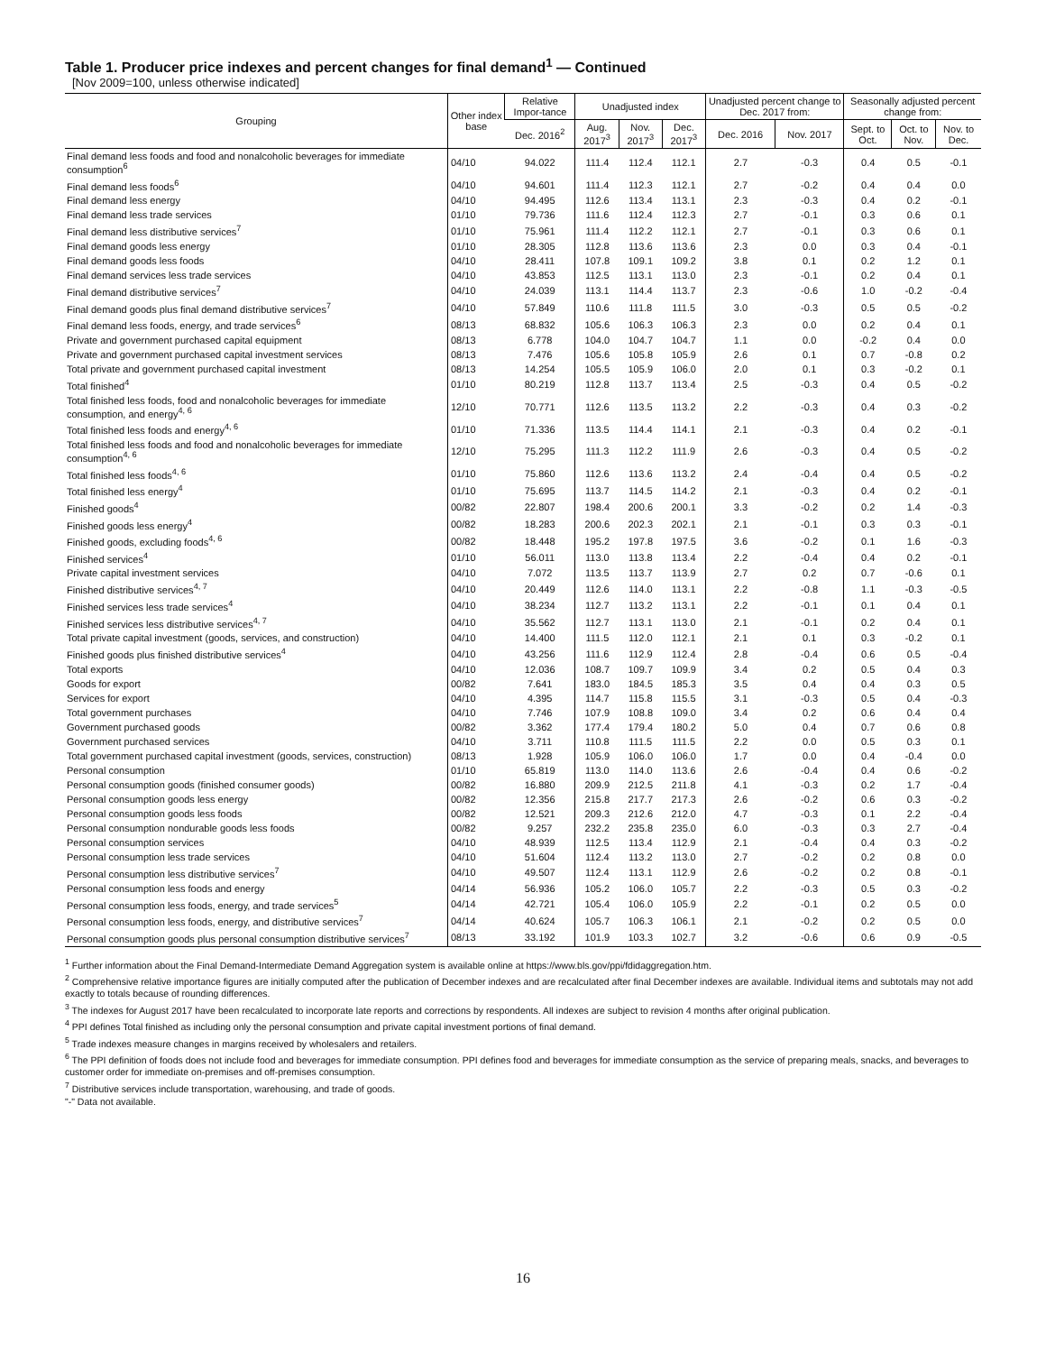Table 1. Producer price indexes and percent changes for final demand<sup>1</sup> — Continued
[Nov 2009=100, unless otherwise indicated]
| Grouping | Other index base | Relative Impor-tance | Unadjusted index | | | Unadjusted percent change to Dec. 2017 from: | | Seasonally adjusted percent change from: | | |
| --- | --- | --- | --- | --- | --- | --- | --- | --- | --- | --- |
| | | Dec. 2016<sup>2</sup> | Aug. 2017<sup>3</sup> | Nov. 2017<sup>3</sup> | Dec. 2017<sup>3</sup> | Dec. 2016 | Nov. 2017 | Sept. to Oct. | Oct. to Nov. | Nov. to Dec. |
| Final demand less foods and food and nonalcoholic beverages for immediate consumption<sup>6</sup> | 04/10 | 94.022 | 111.4 | 112.4 | 112.1 | 2.7 | -0.3 | 0.4 | 0.5 | -0.1 |
| Final demand less foods<sup>6</sup> | 04/10 | 94.601 | 111.4 | 112.3 | 112.1 | 2.7 | -0.2 | 0.4 | 0.4 | 0.0 |
| Final demand less energy | 04/10 | 94.495 | 112.6 | 113.4 | 113.1 | 2.3 | -0.3 | 0.4 | 0.2 | -0.1 |
| Final demand less trade services | 01/10 | 79.736 | 111.6 | 112.4 | 112.3 | 2.7 | -0.1 | 0.3 | 0.6 | 0.1 |
| Final demand less distributive services<sup>7</sup> | 01/10 | 75.961 | 111.4 | 112.2 | 112.1 | 2.7 | -0.1 | 0.3 | 0.6 | 0.1 |
| Final demand goods less energy | 01/10 | 28.305 | 112.8 | 113.6 | 113.6 | 2.3 | 0.0 | 0.3 | 0.4 | -0.1 |
| Final demand goods less foods | 04/10 | 28.411 | 107.8 | 109.1 | 109.2 | 3.8 | 0.1 | 0.2 | 1.2 | 0.1 |
| Final demand services less trade services | 04/10 | 43.853 | 112.5 | 113.1 | 113.0 | 2.3 | -0.1 | 0.2 | 0.4 | 0.1 |
| Final demand distributive services<sup>7</sup> | 04/10 | 24.039 | 113.1 | 114.4 | 113.7 | 2.3 | -0.6 | 1.0 | -0.2 | -0.4 |
| Final demand goods plus final demand distributive services<sup>7</sup> | 04/10 | 57.849 | 110.6 | 111.8 | 111.5 | 3.0 | -0.3 | 0.5 | 0.5 | -0.2 |
| Final demand less foods, energy, and trade services<sup>6</sup> | 08/13 | 68.832 | 105.6 | 106.3 | 106.3 | 2.3 | 0.0 | 0.2 | 0.4 | 0.1 |
| Private and government purchased capital equipment | 08/13 | 6.778 | 104.0 | 104.7 | 104.7 | 1.1 | 0.0 | -0.2 | 0.4 | 0.0 |
| Private and government purchased capital investment services | 08/13 | 7.476 | 105.6 | 105.8 | 105.9 | 2.6 | 0.1 | 0.7 | -0.8 | 0.2 |
| Total private and government purchased capital investment | 08/13 | 14.254 | 105.5 | 105.9 | 106.0 | 2.0 | 0.1 | 0.3 | -0.2 | 0.1 |
| Total finished<sup>4</sup> | 01/10 | 80.219 | 112.8 | 113.7 | 113.4 | 2.5 | -0.3 | 0.4 | 0.5 | -0.2 |
| Total finished less foods, food and nonalcoholic beverages for immediate consumption, and energy<sup>4, 6</sup> | 12/10 | 70.771 | 112.6 | 113.5 | 113.2 | 2.2 | -0.3 | 0.4 | 0.3 | -0.2 |
| Total finished less foods and energy<sup>4, 6</sup> | 01/10 | 71.336 | 113.5 | 114.4 | 114.1 | 2.1 | -0.3 | 0.4 | 0.2 | -0.1 |
| Total finished less foods and food and nonalcoholic beverages for immediate consumption<sup>4, 6</sup> | 12/10 | 75.295 | 111.3 | 112.2 | 111.9 | 2.6 | -0.3 | 0.4 | 0.5 | -0.2 |
| Total finished less foods<sup>4, 6</sup> | 01/10 | 75.860 | 112.6 | 113.6 | 113.2 | 2.4 | -0.4 | 0.4 | 0.5 | -0.2 |
| Total finished less energy<sup>4</sup> | 01/10 | 75.695 | 113.7 | 114.5 | 114.2 | 2.1 | -0.3 | 0.4 | 0.2 | -0.1 |
| Finished goods<sup>4</sup> | 00/82 | 22.807 | 198.4 | 200.6 | 200.1 | 3.3 | -0.2 | 0.2 | 1.4 | -0.3 |
| Finished goods less energy<sup>4</sup> | 00/82 | 18.283 | 200.6 | 202.3 | 202.1 | 2.1 | -0.1 | 0.3 | 0.3 | -0.1 |
| Finished goods, excluding foods<sup>4, 6</sup> | 00/82 | 18.448 | 195.2 | 197.8 | 197.5 | 3.6 | -0.2 | 0.1 | 1.6 | -0.3 |
| Finished services<sup>4</sup> | 01/10 | 56.011 | 113.0 | 113.8 | 113.4 | 2.2 | -0.4 | 0.4 | 0.2 | -0.1 |
| Private capital investment services | 04/10 | 7.072 | 113.5 | 113.7 | 113.9 | 2.7 | 0.2 | 0.7 | -0.6 | 0.1 |
| Finished distributive services<sup>4, 7</sup> | 04/10 | 20.449 | 112.6 | 114.0 | 113.1 | 2.2 | -0.8 | 1.1 | -0.3 | -0.5 |
| Finished services less trade services<sup>4</sup> | 04/10 | 38.234 | 112.7 | 113.2 | 113.1 | 2.2 | -0.1 | 0.1 | 0.4 | 0.1 |
| Finished services less distributive services<sup>4, 7</sup> | 04/10 | 35.562 | 112.7 | 113.1 | 113.0 | 2.1 | -0.1 | 0.2 | 0.4 | 0.1 |
| Total private capital investment (goods, services, and construction) | 04/10 | 14.400 | 111.5 | 112.0 | 112.1 | 2.1 | 0.1 | 0.3 | -0.2 | 0.1 |
| Finished goods plus finished distributive services<sup>4</sup> | 04/10 | 43.256 | 111.6 | 112.9 | 112.4 | 2.8 | -0.4 | 0.6 | 0.5 | -0.4 |
| Total exports | 04/10 | 12.036 | 108.7 | 109.7 | 109.9 | 3.4 | 0.2 | 0.5 | 0.4 | 0.3 |
| Goods for export | 00/82 | 7.641 | 183.0 | 184.5 | 185.3 | 3.5 | 0.4 | 0.4 | 0.3 | 0.5 |
| Services for export | 04/10 | 4.395 | 114.7 | 115.8 | 115.5 | 3.1 | -0.3 | 0.5 | 0.4 | -0.3 |
| Total government purchases | 04/10 | 7.746 | 107.9 | 108.8 | 109.0 | 3.4 | 0.2 | 0.6 | 0.4 | 0.4 |
| Government purchased goods | 00/82 | 3.362 | 177.4 | 179.4 | 180.2 | 5.0 | 0.4 | 0.7 | 0.6 | 0.8 |
| Government purchased services | 04/10 | 3.711 | 110.8 | 111.5 | 111.5 | 2.2 | 0.0 | 0.5 | 0.3 | 0.1 |
| Total government purchased capital investment (goods, services, construction) | 08/13 | 1.928 | 105.9 | 106.0 | 106.0 | 1.7 | 0.0 | 0.4 | -0.4 | 0.0 |
| Personal consumption | 01/10 | 65.819 | 113.0 | 114.0 | 113.6 | 2.6 | -0.4 | 0.4 | 0.6 | -0.2 |
| Personal consumption goods (finished consumer goods) | 00/82 | 16.880 | 209.9 | 212.5 | 211.8 | 4.1 | -0.3 | 0.2 | 1.7 | -0.4 |
| Personal consumption goods less energy | 00/82 | 12.356 | 215.8 | 217.7 | 217.3 | 2.6 | -0.2 | 0.6 | 0.3 | -0.2 |
| Personal consumption goods less foods | 00/82 | 12.521 | 209.3 | 212.6 | 212.0 | 4.7 | -0.3 | 0.1 | 2.2 | -0.4 |
| Personal consumption nondurable goods less foods | 00/82 | 9.257 | 232.2 | 235.8 | 235.0 | 6.0 | -0.3 | 0.3 | 2.7 | -0.4 |
| Personal consumption services | 04/10 | 48.939 | 112.5 | 113.4 | 112.9 | 2.1 | -0.4 | 0.4 | 0.3 | -0.2 |
| Personal consumption less trade services | 04/10 | 51.604 | 112.4 | 113.2 | 113.0 | 2.7 | -0.2 | 0.2 | 0.8 | 0.0 |
| Personal consumption less distributive services<sup>7</sup> | 04/10 | 49.507 | 112.4 | 113.1 | 112.9 | 2.6 | -0.2 | 0.2 | 0.8 | -0.1 |
| Personal consumption less foods and energy | 04/14 | 56.936 | 105.2 | 106.0 | 105.7 | 2.2 | -0.3 | 0.5 | 0.3 | -0.2 |
| Personal consumption less foods, energy, and trade services<sup>5</sup> | 04/14 | 42.721 | 105.4 | 106.0 | 105.9 | 2.2 | -0.1 | 0.2 | 0.5 | 0.0 |
| Personal consumption less foods, energy, and distributive services<sup>7</sup> | 04/14 | 40.624 | 105.7 | 106.3 | 106.1 | 2.1 | -0.2 | 0.2 | 0.5 | 0.0 |
| Personal consumption goods plus personal consumption distributive services<sup>7</sup> | 08/13 | 33.192 | 101.9 | 103.3 | 102.7 | 3.2 | -0.6 | 0.6 | 0.9 | -0.5 |
<sup>1</sup> Further information about the Final Demand-Intermediate Demand Aggregation system is available online at https://www.bls.gov/ppi/fdidaggregation.htm.
<sup>2</sup> Comprehensive relative importance figures are initially computed after the publication of December indexes and are recalculated after final December indexes are available. Individual items and subtotals may not add exactly to totals because of rounding differences.
<sup>3</sup> The indexes for August 2017 have been recalculated to incorporate late reports and corrections by respondents. All indexes are subject to revision 4 months after original publication.
<sup>4</sup> PPI defines Total finished as including only the personal consumption and private capital investment portions of final demand.
<sup>5</sup> Trade indexes measure changes in margins received by wholesalers and retailers.
<sup>6</sup> The PPI definition of foods does not include food and beverages for immediate consumption. PPI defines food and beverages for immediate consumption as the service of preparing meals, snacks, and beverages to customer order for immediate on-premises and off-premises consumption.
<sup>7</sup> Distributive services include transportation, warehousing, and trade of goods.
"-" Data not available.
16